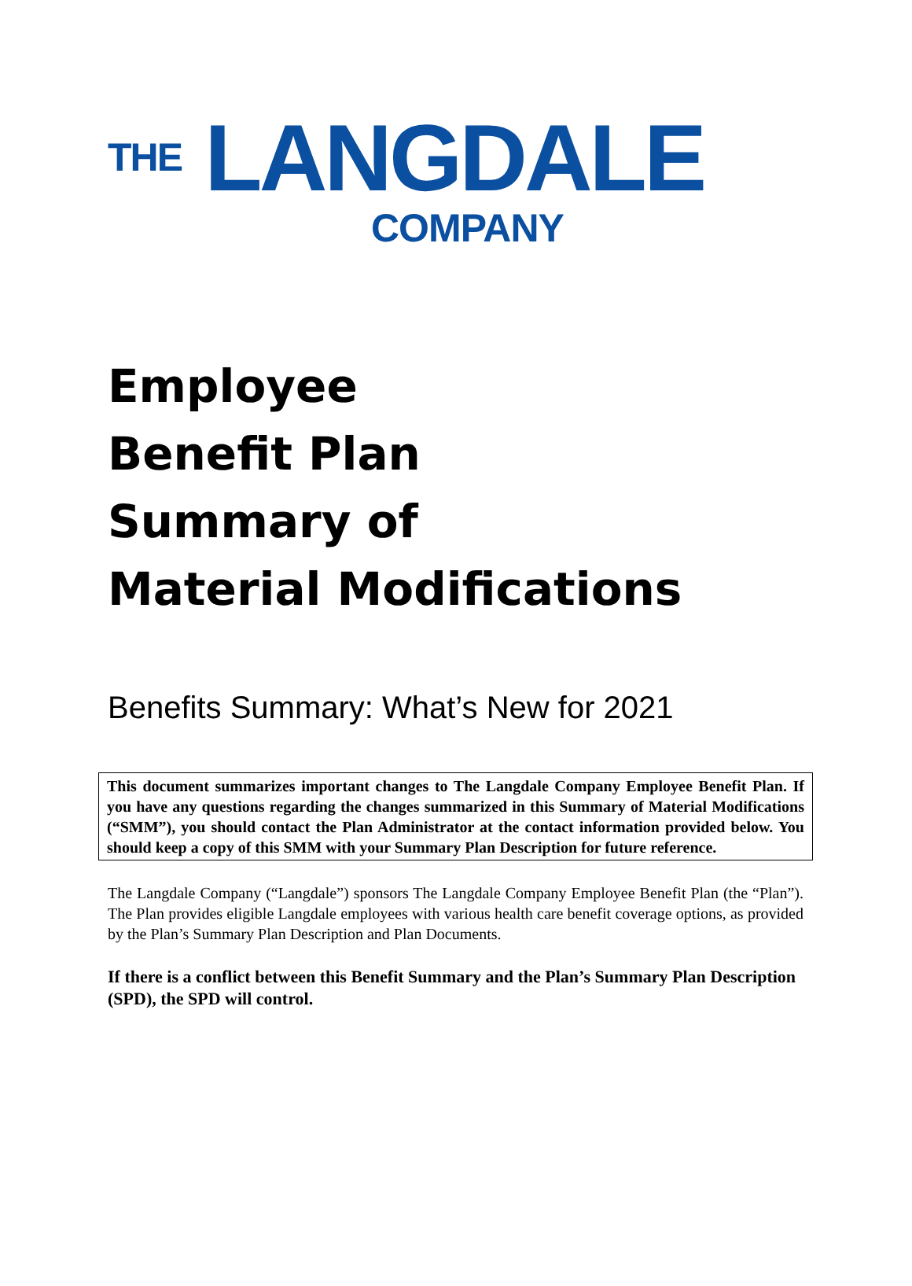THE LANGDALE
COMPANY
Employee
Benefit Plan
Summary of
Material Modifications
Benefits Summary: What’s New for 2021
This document summarizes important changes to The Langdale Company Employee Benefit Plan. If you have any questions regarding the changes summarized in this Summary of Material Modifications (“SMM”), you should contact the Plan Administrator at the contact information provided below. You should keep a copy of this SMM with your Summary Plan Description for future reference.
The Langdale Company (“Langdale”) sponsors The Langdale Company Employee Benefit Plan (the “Plan”). The Plan provides eligible Langdale employees with various health care benefit coverage options, as provided by the Plan’s Summary Plan Description and Plan Documents.
If there is a conflict between this Benefit Summary and the Plan’s Summary Plan Description (SPD), the SPD will control.